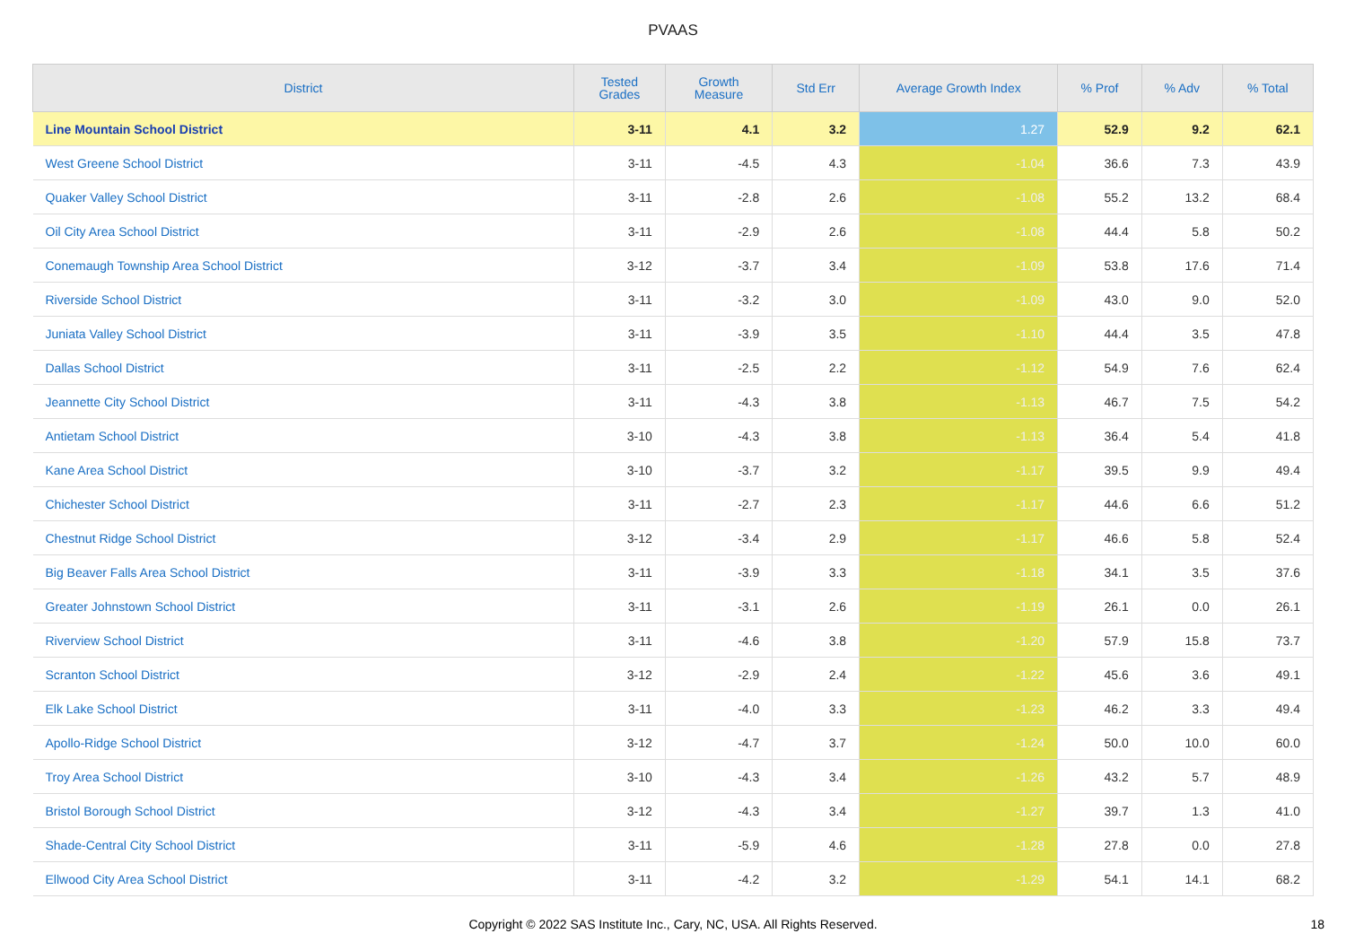PVAAS
| District | Tested Grades | Growth Measure | Std Err | Average Growth Index | % Prof | % Adv | % Total |
| --- | --- | --- | --- | --- | --- | --- | --- |
| Line Mountain School District | 3-11 | 4.1 | 3.2 | 1.27 | 52.9 | 9.2 | 62.1 |
| West Greene School District | 3-11 | -4.5 | 4.3 | -1.04 | 36.6 | 7.3 | 43.9 |
| Quaker Valley School District | 3-11 | -2.8 | 2.6 | -1.08 | 55.2 | 13.2 | 68.4 |
| Oil City Area School District | 3-11 | -2.9 | 2.6 | -1.08 | 44.4 | 5.8 | 50.2 |
| Conemaugh Township Area School District | 3-12 | -3.7 | 3.4 | -1.09 | 53.8 | 17.6 | 71.4 |
| Riverside School District | 3-11 | -3.2 | 3.0 | -1.09 | 43.0 | 9.0 | 52.0 |
| Juniata Valley School District | 3-11 | -3.9 | 3.5 | -1.10 | 44.4 | 3.5 | 47.8 |
| Dallas School District | 3-11 | -2.5 | 2.2 | -1.12 | 54.9 | 7.6 | 62.4 |
| Jeannette City School District | 3-11 | -4.3 | 3.8 | -1.13 | 46.7 | 7.5 | 54.2 |
| Antietam School District | 3-10 | -4.3 | 3.8 | -1.13 | 36.4 | 5.4 | 41.8 |
| Kane Area School District | 3-10 | -3.7 | 3.2 | -1.17 | 39.5 | 9.9 | 49.4 |
| Chichester School District | 3-11 | -2.7 | 2.3 | -1.17 | 44.6 | 6.6 | 51.2 |
| Chestnut Ridge School District | 3-12 | -3.4 | 2.9 | -1.17 | 46.6 | 5.8 | 52.4 |
| Big Beaver Falls Area School District | 3-11 | -3.9 | 3.3 | -1.18 | 34.1 | 3.5 | 37.6 |
| Greater Johnstown School District | 3-11 | -3.1 | 2.6 | -1.19 | 26.1 | 0.0 | 26.1 |
| Riverview School District | 3-11 | -4.6 | 3.8 | -1.20 | 57.9 | 15.8 | 73.7 |
| Scranton School District | 3-12 | -2.9 | 2.4 | -1.22 | 45.6 | 3.6 | 49.1 |
| Elk Lake School District | 3-11 | -4.0 | 3.3 | -1.23 | 46.2 | 3.3 | 49.4 |
| Apollo-Ridge School District | 3-12 | -4.7 | 3.7 | -1.24 | 50.0 | 10.0 | 60.0 |
| Troy Area School District | 3-10 | -4.3 | 3.4 | -1.26 | 43.2 | 5.7 | 48.9 |
| Bristol Borough School District | 3-12 | -4.3 | 3.4 | -1.27 | 39.7 | 1.3 | 41.0 |
| Shade-Central City School District | 3-11 | -5.9 | 4.6 | -1.28 | 27.8 | 0.0 | 27.8 |
| Ellwood City Area School District | 3-11 | -4.2 | 3.2 | -1.29 | 54.1 | 14.1 | 68.2 |
Copyright © 2022 SAS Institute Inc., Cary, NC, USA. All Rights Reserved.
18